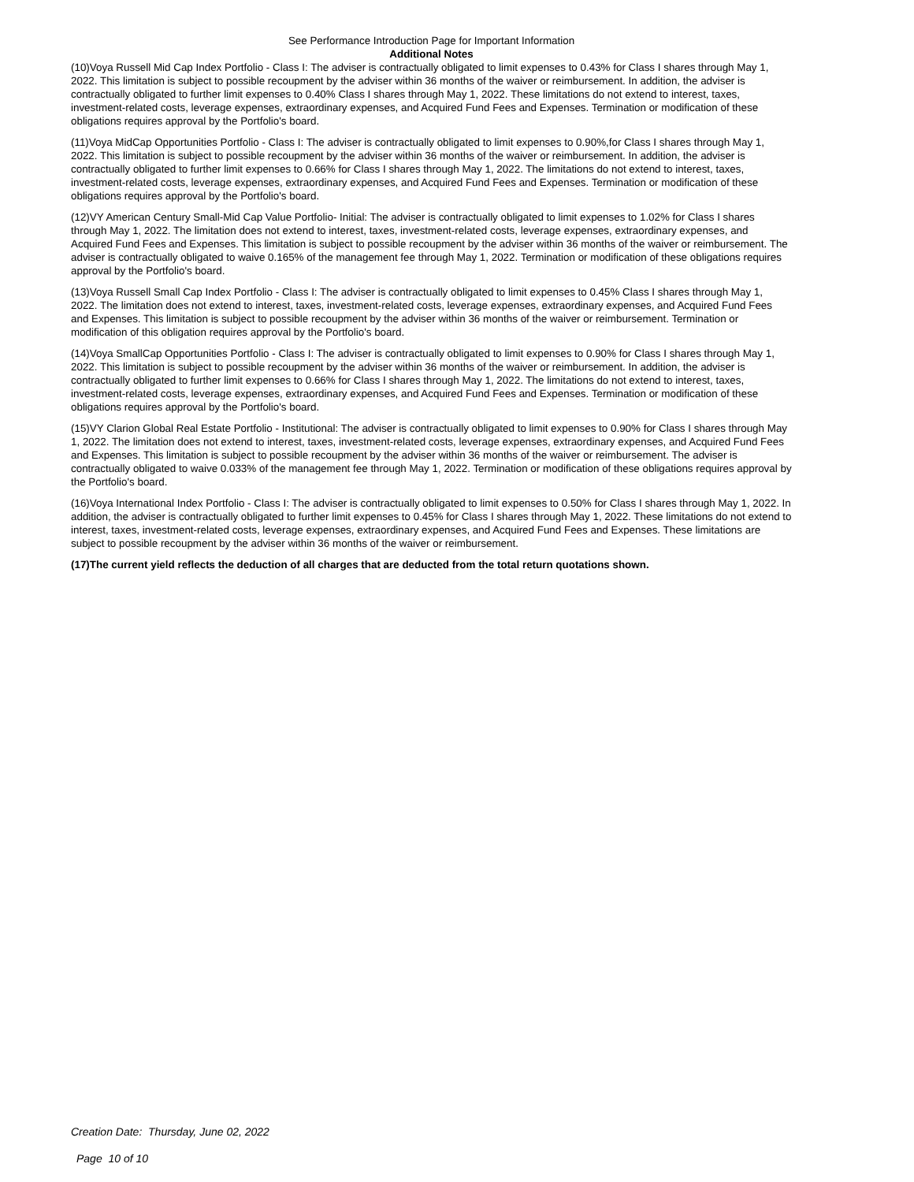See Performance Introduction Page for Important Information
Additional Notes
(10)Voya Russell Mid Cap Index Portfolio - Class I: The adviser is contractually obligated to limit expenses to 0.43% for Class I shares through May 1, 2022. This limitation is subject to possible recoupment by the adviser within 36 months of the waiver or reimbursement. In addition, the adviser is contractually obligated to further limit expenses to 0.40% Class I shares through May 1, 2022. These limitations do not extend to interest, taxes, investment-related costs, leverage expenses, extraordinary expenses, and Acquired Fund Fees and Expenses. Termination or modification of these obligations requires approval by the Portfolio's board.
(11)Voya MidCap Opportunities Portfolio - Class I: The adviser is contractually obligated to limit expenses to 0.90%,for Class I shares through May 1, 2022. This limitation is subject to possible recoupment by the adviser within 36 months of the waiver or reimbursement. In addition, the adviser is contractually obligated to further limit expenses to 0.66% for Class I shares through May 1, 2022. The limitations do not extend to interest, taxes, investment-related costs, leverage expenses, extraordinary expenses, and Acquired Fund Fees and Expenses. Termination or modification of these obligations requires approval by the Portfolio's board.
(12)VY American Century Small-Mid Cap Value Portfolio- Initial: The adviser is contractually obligated to limit expenses to 1.02% for Class I shares through May 1, 2022. The limitation does not extend to interest, taxes, investment-related costs, leverage expenses, extraordinary expenses, and Acquired Fund Fees and Expenses. This limitation is subject to possible recoupment by the adviser within 36 months of the waiver or reimbursement. The adviser is contractually obligated to waive 0.165% of the management fee through May 1, 2022. Termination or modification of these obligations requires approval by the Portfolio's board.
(13)Voya Russell Small Cap Index Portfolio - Class I: The adviser is contractually obligated to limit expenses to 0.45% Class I shares through May 1, 2022. The limitation does not extend to interest, taxes, investment-related costs, leverage expenses, extraordinary expenses, and Acquired Fund Fees and Expenses. This limitation is subject to possible recoupment by the adviser within 36 months of the waiver or reimbursement. Termination or modification of this obligation requires approval by the Portfolio's board.
(14)Voya SmallCap Opportunities Portfolio - Class I: The adviser is contractually obligated to limit expenses to 0.90% for Class I shares through May 1, 2022. This limitation is subject to possible recoupment by the adviser within 36 months of the waiver or reimbursement. In addition, the adviser is contractually obligated to further limit expenses to 0.66% for Class I shares through May 1, 2022. The limitations do not extend to interest, taxes, investment-related costs, leverage expenses, extraordinary expenses, and Acquired Fund Fees and Expenses. Termination or modification of these obligations requires approval by the Portfolio's board.
(15)VY Clarion Global Real Estate Portfolio - Institutional: The adviser is contractually obligated to limit expenses to 0.90% for Class I shares through May 1, 2022. The limitation does not extend to interest, taxes, investment-related costs, leverage expenses, extraordinary expenses, and Acquired Fund Fees and Expenses. This limitation is subject to possible recoupment by the adviser within 36 months of the waiver or reimbursement. The adviser is contractually obligated to waive 0.033% of the management fee through May 1, 2022. Termination or modification of these obligations requires approval by the Portfolio's board.
(16)Voya International Index Portfolio - Class I: The adviser is contractually obligated to limit expenses to 0.50% for Class I shares through May 1, 2022. In addition, the adviser is contractually obligated to further limit expenses to 0.45% for Class I shares through May 1, 2022. These limitations do not extend to interest, taxes, investment-related costs, leverage expenses, extraordinary expenses, and Acquired Fund Fees and Expenses. These limitations are subject to possible recoupment by the adviser within 36 months of the waiver or reimbursement.
(17)The current yield reflects the deduction of all charges that are deducted from the total return quotations shown.
Creation Date: Thursday, June 02, 2022
Page 10 of 10